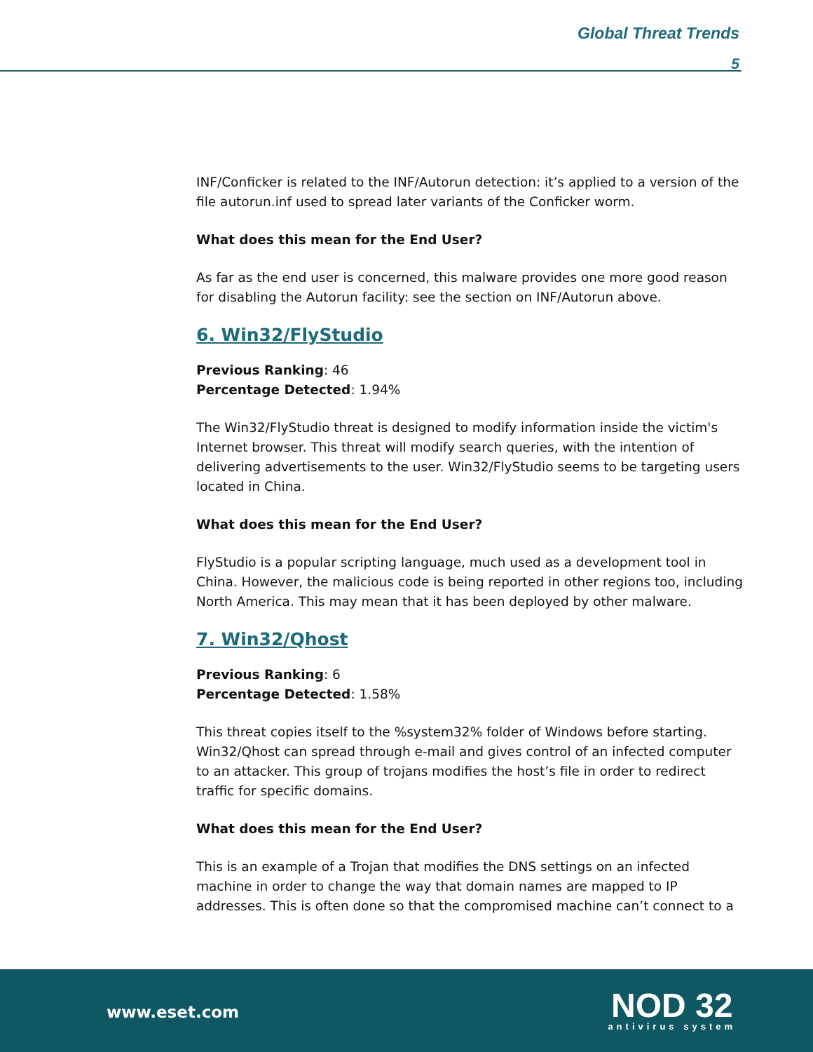Global Threat Trends
5
INF/Conficker is related to the INF/Autorun detection: it’s applied to a version of the file autorun.inf used to spread later variants of the Conficker worm.
What does this mean for the End User?
As far as the end user is concerned, this malware provides one more good reason for disabling the Autorun facility: see the section on INF/Autorun above.
6. Win32/FlyStudio
Previous Ranking: 46
Percentage Detected: 1.94%
The Win32/FlyStudio threat is designed to modify information inside the victim's Internet browser. This threat will modify search queries, with the intention of delivering advertisements to the user. Win32/FlyStudio seems to be targeting users located in China.
What does this mean for the End User?
FlyStudio is a popular scripting language, much used as a development tool in China. However, the malicious code is being reported in other regions too, including North America. This may mean that it has been deployed by other malware.
7. Win32/Qhost
Previous Ranking: 6
Percentage Detected: 1.58%
This threat copies itself to the %system32% folder of Windows before starting. Win32/Qhost can spread through e-mail and gives control of an infected computer to an attacker. This group of trojans modifies the host’s file in order to redirect traffic for specific domains.
What does this mean for the End User?
This is an example of a Trojan that modifies the DNS settings on an infected machine in order to change the way that domain names are mapped to IP addresses. This is often done so that the compromised machine can’t connect to a
www.eset.com
NOD 32
antivirus system